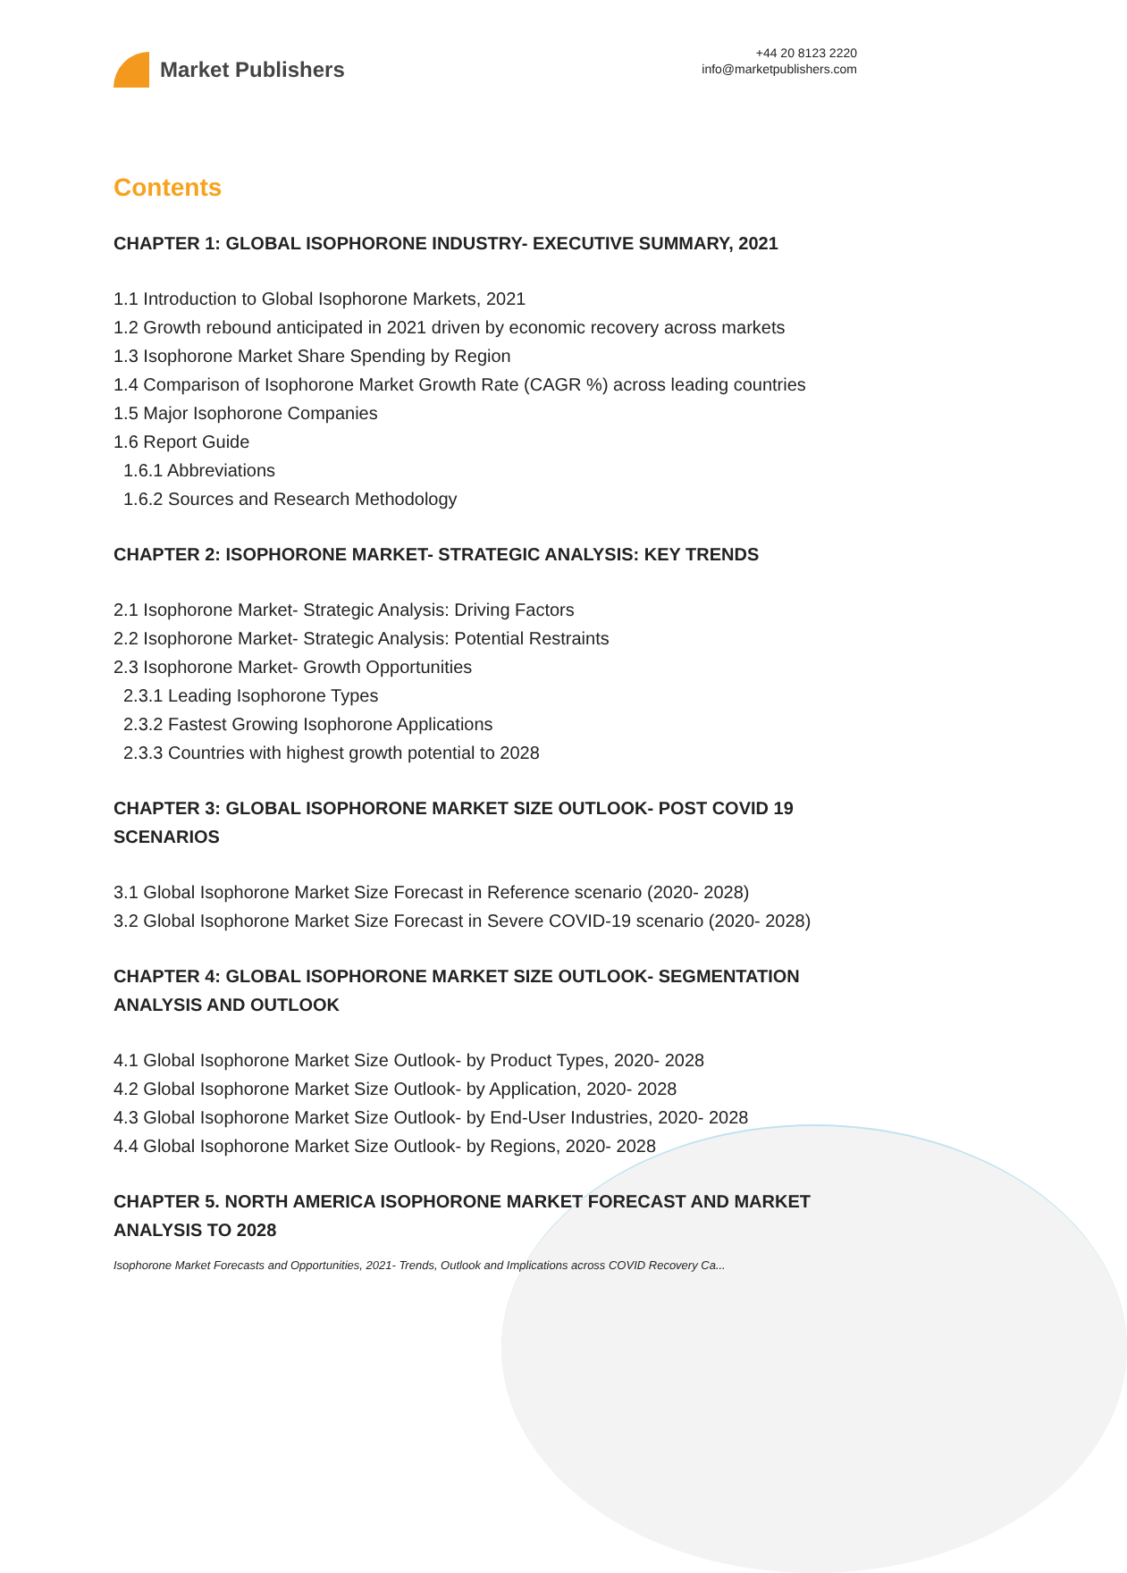Market Publishers
+44 20 8123 2220
info@marketpublishers.com
Contents
CHAPTER 1: GLOBAL ISOPHORONE INDUSTRY- EXECUTIVE SUMMARY, 2021
1.1 Introduction to Global Isophorone Markets, 2021
1.2 Growth rebound anticipated in 2021 driven by economic recovery across markets
1.3 Isophorone Market Share Spending by Region
1.4 Comparison of Isophorone Market Growth Rate (CAGR %) across leading countries
1.5 Major Isophorone Companies
1.6 Report Guide
1.6.1 Abbreviations
1.6.2 Sources and Research Methodology
CHAPTER 2: ISOPHORONE MARKET- STRATEGIC ANALYSIS: KEY TRENDS
2.1 Isophorone Market- Strategic Analysis: Driving Factors
2.2 Isophorone Market- Strategic Analysis: Potential Restraints
2.3 Isophorone Market- Growth Opportunities
2.3.1 Leading Isophorone Types
2.3.2 Fastest Growing Isophorone Applications
2.3.3 Countries with highest growth potential to 2028
CHAPTER 3: GLOBAL ISOPHORONE MARKET SIZE OUTLOOK- POST COVID 19 SCENARIOS
3.1 Global Isophorone Market Size Forecast in Reference scenario (2020- 2028)
3.2 Global Isophorone Market Size Forecast in Severe COVID-19 scenario (2020- 2028)
CHAPTER 4: GLOBAL ISOPHORONE MARKET SIZE OUTLOOK- SEGMENTATION ANALYSIS AND OUTLOOK
4.1 Global Isophorone Market Size Outlook- by Product Types, 2020- 2028
4.2 Global Isophorone Market Size Outlook- by Application, 2020- 2028
4.3 Global Isophorone Market Size Outlook- by End-User Industries, 2020- 2028
4.4 Global Isophorone Market Size Outlook- by Regions, 2020- 2028
CHAPTER 5. NORTH AMERICA ISOPHORONE MARKET FORECAST AND MARKET ANALYSIS TO 2028
Isophorone Market Forecasts and Opportunities, 2021- Trends, Outlook and Implications across COVID Recovery Ca...